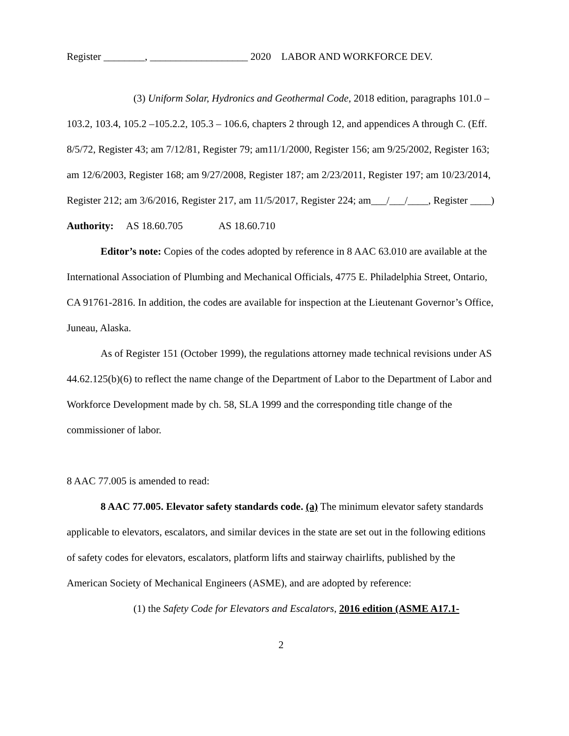Register ________, ___________________ 2020 LABOR AND WORKFORCE DEV.
(3) Uniform Solar, Hydronics and Geothermal Code, 2018 edition, paragraphs 101.0 – 103.2, 103.4, 105.2 –105.2.2, 105.3 – 106.6, chapters 2 through 12, and appendices A through C. (Eff. 8/5/72, Register 43; am 7/12/81, Register 79; am11/1/2000, Register 156; am 9/25/2002, Register 163; am 12/6/2003, Register 168; am 9/27/2008, Register 187; am 2/23/2011, Register 197; am 10/23/2014, Register 212; am 3/6/2016, Register 217, am 11/5/2017, Register 224; am___/___/____, Register ____)
Authority: AS 18.60.705 AS 18.60.710
Editor’s note: Copies of the codes adopted by reference in 8 AAC 63.010 are available at the International Association of Plumbing and Mechanical Officials, 4775 E. Philadelphia Street, Ontario, CA 91761-2816. In addition, the codes are available for inspection at the Lieutenant Governor’s Office, Juneau, Alaska.
As of Register 151 (October 1999), the regulations attorney made technical revisions under AS 44.62.125(b)(6) to reflect the name change of the Department of Labor to the Department of Labor and Workforce Development made by ch. 58, SLA 1999 and the corresponding title change of the commissioner of labor.
8 AAC 77.005 is amended to read:
8 AAC 77.005. Elevator safety standards code. (a) The minimum elevator safety standards applicable to elevators, escalators, and similar devices in the state are set out in the following editions of safety codes for elevators, escalators, platform lifts and stairway chairlifts, published by the American Society of Mechanical Engineers (ASME), and are adopted by reference:
(1) the Safety Code for Elevators and Escalators, 2016 edition (ASME A17.1-
2